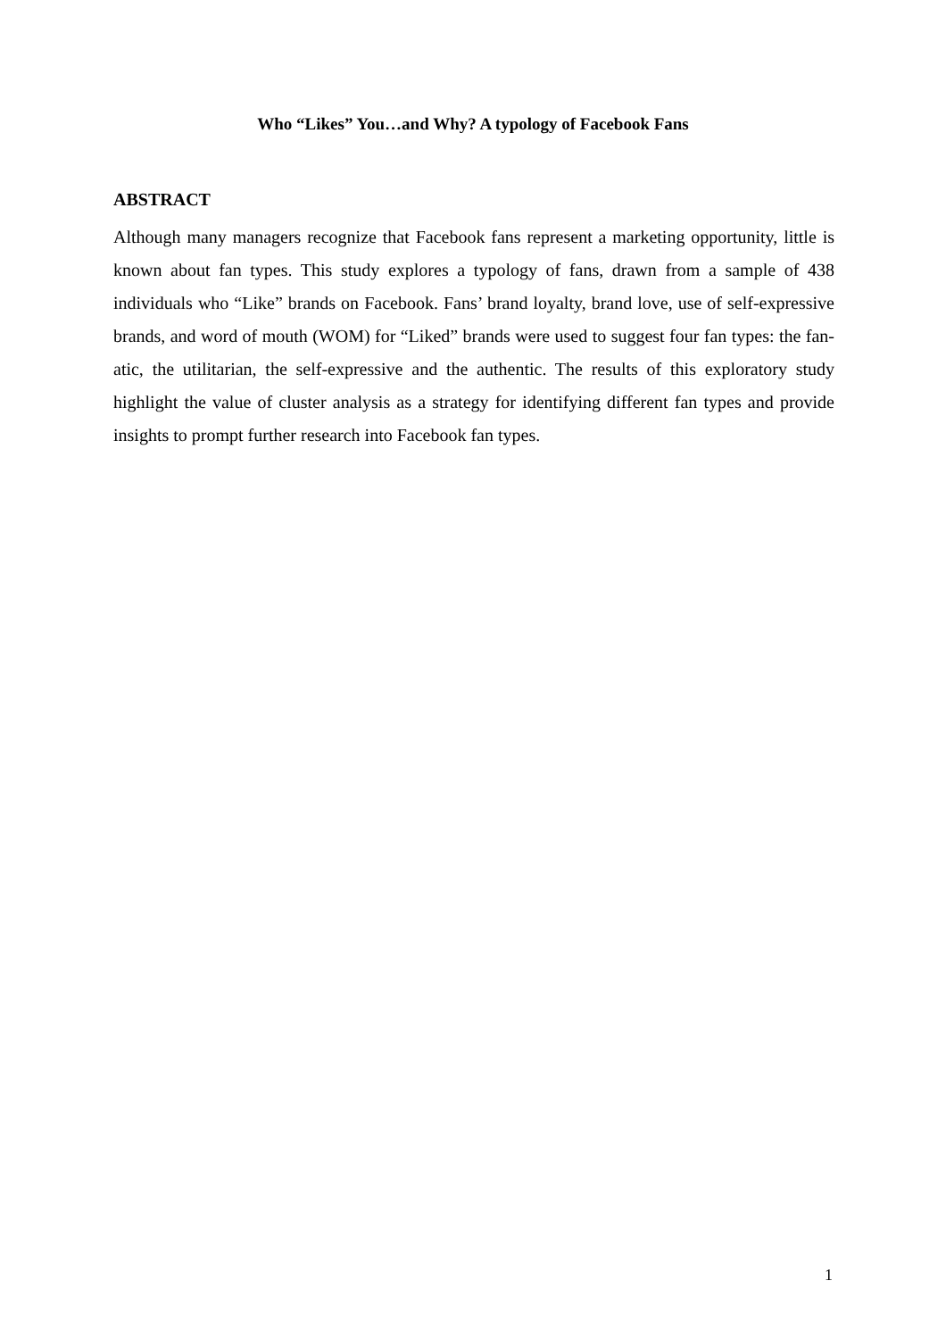Who “Likes” You…and Why? A typology of Facebook Fans
ABSTRACT
Although many managers recognize that Facebook fans represent a marketing opportunity, little is known about fan types. This study explores a typology of fans, drawn from a sample of 438 individuals who “Like” brands on Facebook. Fans’ brand loyalty, brand love, use of self-expressive brands, and word of mouth (WOM) for “Liked” brands were used to suggest four fan types: the fan-atic, the utilitarian, the self-expressive and the authentic. The results of this exploratory study highlight the value of cluster analysis as a strategy for identifying different fan types and provide insights to prompt further research into Facebook fan types.
1